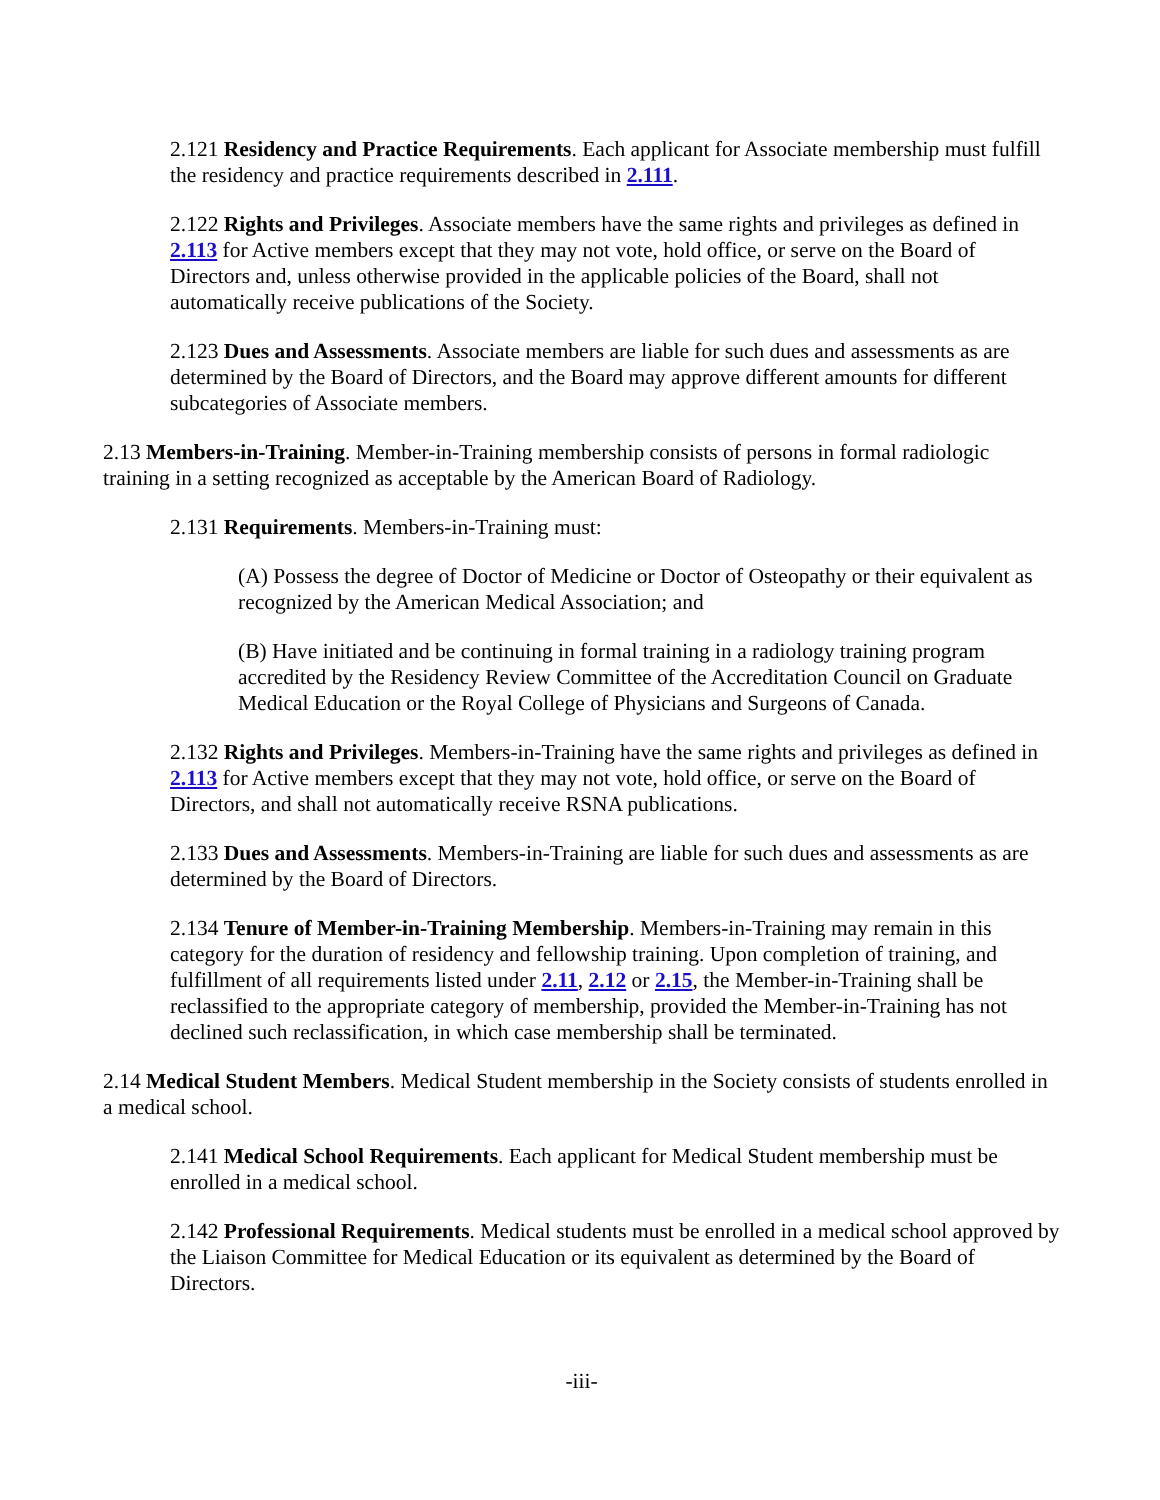2.121 Residency and Practice Requirements. Each applicant for Associate membership must fulfill the residency and practice requirements described in 2.111.
2.122 Rights and Privileges. Associate members have the same rights and privileges as defined in 2.113 for Active members except that they may not vote, hold office, or serve on the Board of Directors and, unless otherwise provided in the applicable policies of the Board, shall not automatically receive publications of the Society.
2.123 Dues and Assessments. Associate members are liable for such dues and assessments as are determined by the Board of Directors, and the Board may approve different amounts for different subcategories of Associate members.
2.13 Members-in-Training. Member-in-Training membership consists of persons in formal radiologic training in a setting recognized as acceptable by the American Board of Radiology.
2.131 Requirements. Members-in-Training must:
(A) Possess the degree of Doctor of Medicine or Doctor of Osteopathy or their equivalent as recognized by the American Medical Association; and
(B) Have initiated and be continuing in formal training in a radiology training program accredited by the Residency Review Committee of the Accreditation Council on Graduate Medical Education or the Royal College of Physicians and Surgeons of Canada.
2.132 Rights and Privileges. Members-in-Training have the same rights and privileges as defined in 2.113 for Active members except that they may not vote, hold office, or serve on the Board of Directors, and shall not automatically receive RSNA publications.
2.133 Dues and Assessments. Members-in-Training are liable for such dues and assessments as are determined by the Board of Directors.
2.134 Tenure of Member-in-Training Membership. Members-in-Training may remain in this category for the duration of residency and fellowship training. Upon completion of training, and fulfillment of all requirements listed under 2.11, 2.12 or 2.15, the Member-in-Training shall be reclassified to the appropriate category of membership, provided the Member-in-Training has not declined such reclassification, in which case membership shall be terminated.
2.14 Medical Student Members. Medical Student membership in the Society consists of students enrolled in a medical school.
2.141 Medical School Requirements. Each applicant for Medical Student membership must be enrolled in a medical school.
2.142 Professional Requirements. Medical students must be enrolled in a medical school approved by the Liaison Committee for Medical Education or its equivalent as determined by the Board of Directors.
-iii-